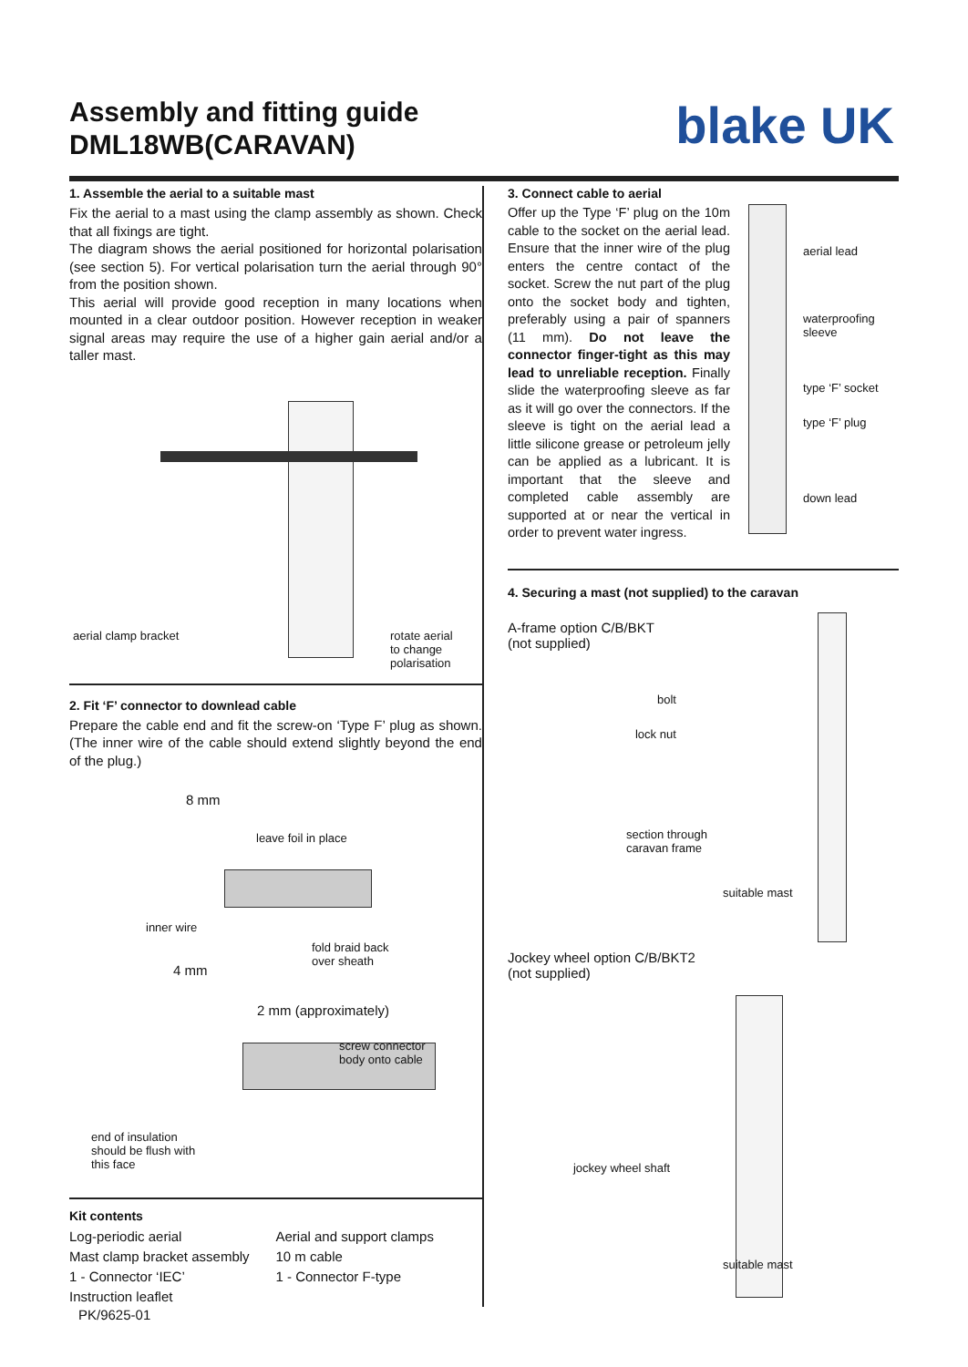Assembly and fitting guide
DML18WB(CARAVAN)
blake UK
1. Assemble the aerial to a suitable mast
Fix the aerial to a mast using the clamp assembly as shown. Check that all fixings are tight.
The diagram shows the aerial positioned for horizontal polarisation (see section 5). For vertical polarisation turn the aerial through 90° from the position shown.
This aerial will provide good reception in many locations when mounted in a clear outdoor position. However reception in weaker signal areas may require the use of a higher gain aerial and/or a taller mast.
aerial clamp bracket
rotate aerial
to change
polarisation
2. Fit ‘F’ connector to downlead cable
Prepare the cable end and fit the screw-on ‘Type F’ plug as shown. (The inner wire of the cable should extend slightly beyond the end of the plug.)
8 mm
leave foil in place
inner wire
fold braid back
over sheath
4 mm
2 mm (approximately)
screw connector
body onto cable
end of insulation
should be flush with
this face
Kit contents
Log-periodic aerial
Aerial and support clamps
Mast clamp bracket assembly
10 m cable
1 - Connector ‘IEC’
1 - Connector F-type
Instruction leaflet
3. Connect cable to aerial
Offer up the Type ‘F’ plug on the 10m cable to the socket on the aerial lead. Ensure that the inner wire of the plug enters the centre contact of the socket. Screw the nut part of the plug onto the socket body and tighten, preferably using a pair of spanners (11 mm). Do not leave the connector finger-tight as this may lead to unreliable reception. Finally slide the waterproofing sleeve as far as it will go over the connectors. If the sleeve is tight on the aerial lead a little silicone grease or petroleum jelly can be applied as a lubricant. It is important that the sleeve and completed cable assembly are supported at or near the vertical in order to prevent water ingress.
aerial lead
waterproofing
sleeve
type ‘F’ socket
type ‘F’ plug
down lead
4. Securing a mast (not supplied) to the caravan
A-frame option C/B/BKT
(not supplied)
bolt
lock nut
section through
caravan frame
suitable mast
Jockey wheel option C/B/BKT2
(not supplied)
jockey wheel shaft
suitable mast
PK/9625-01